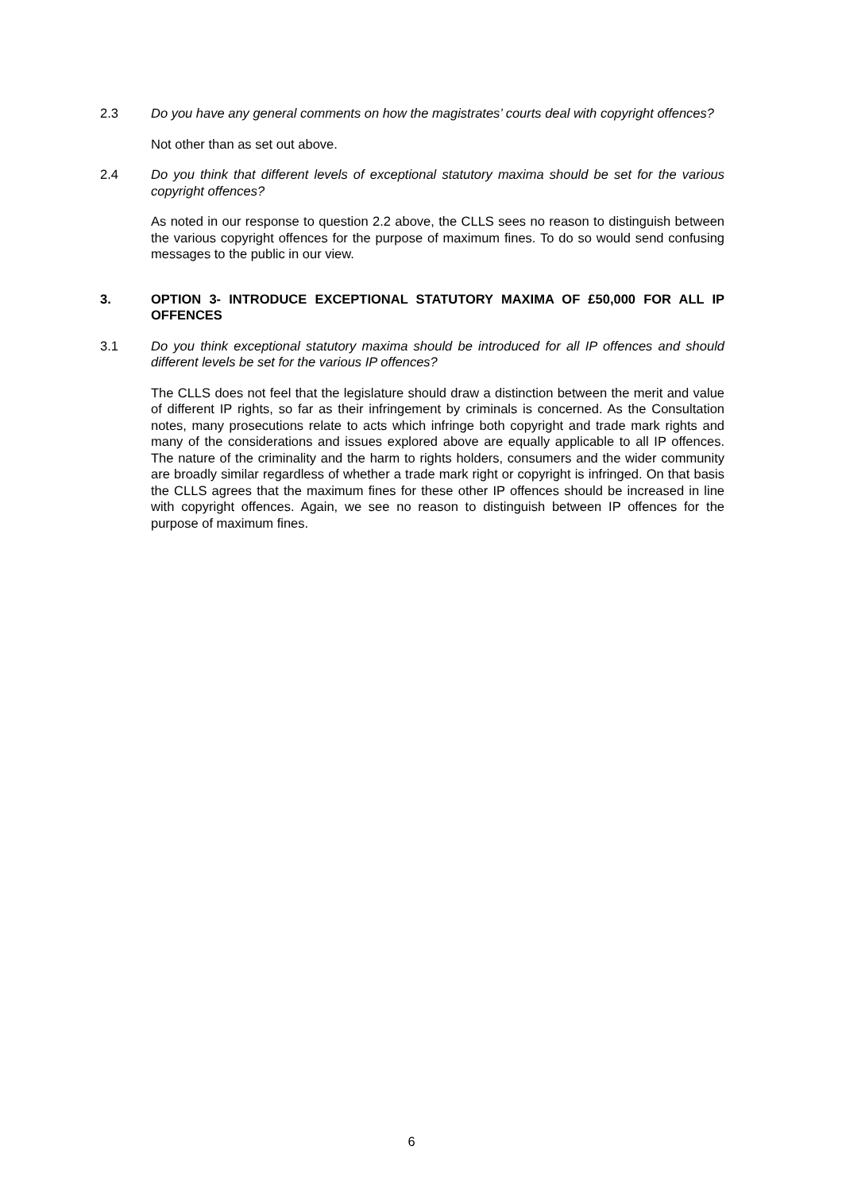2.3 Do you have any general comments on how the magistrates’ courts deal with copyright offences?
Not other than as set out above.
2.4 Do you think that different levels of exceptional statutory maxima should be set for the various copyright offences?
As noted in our response to question 2.2 above, the CLLS sees no reason to distinguish between the various copyright offences for the purpose of maximum fines. To do so would send confusing messages to the public in our view.
3. OPTION 3- INTRODUCE EXCEPTIONAL STATUTORY MAXIMA OF £50,000 FOR ALL IP OFFENCES
3.1 Do you think exceptional statutory maxima should be introduced for all IP offences and should different levels be set for the various IP offences?
The CLLS does not feel that the legislature should draw a distinction between the merit and value of different IP rights, so far as their infringement by criminals is concerned. As the Consultation notes, many prosecutions relate to acts which infringe both copyright and trade mark rights and many of the considerations and issues explored above are equally applicable to all IP offences. The nature of the criminality and the harm to rights holders, consumers and the wider community are broadly similar regardless of whether a trade mark right or copyright is infringed. On that basis the CLLS agrees that the maximum fines for these other IP offences should be increased in line with copyright offences. Again, we see no reason to distinguish between IP offences for the purpose of maximum fines.
6